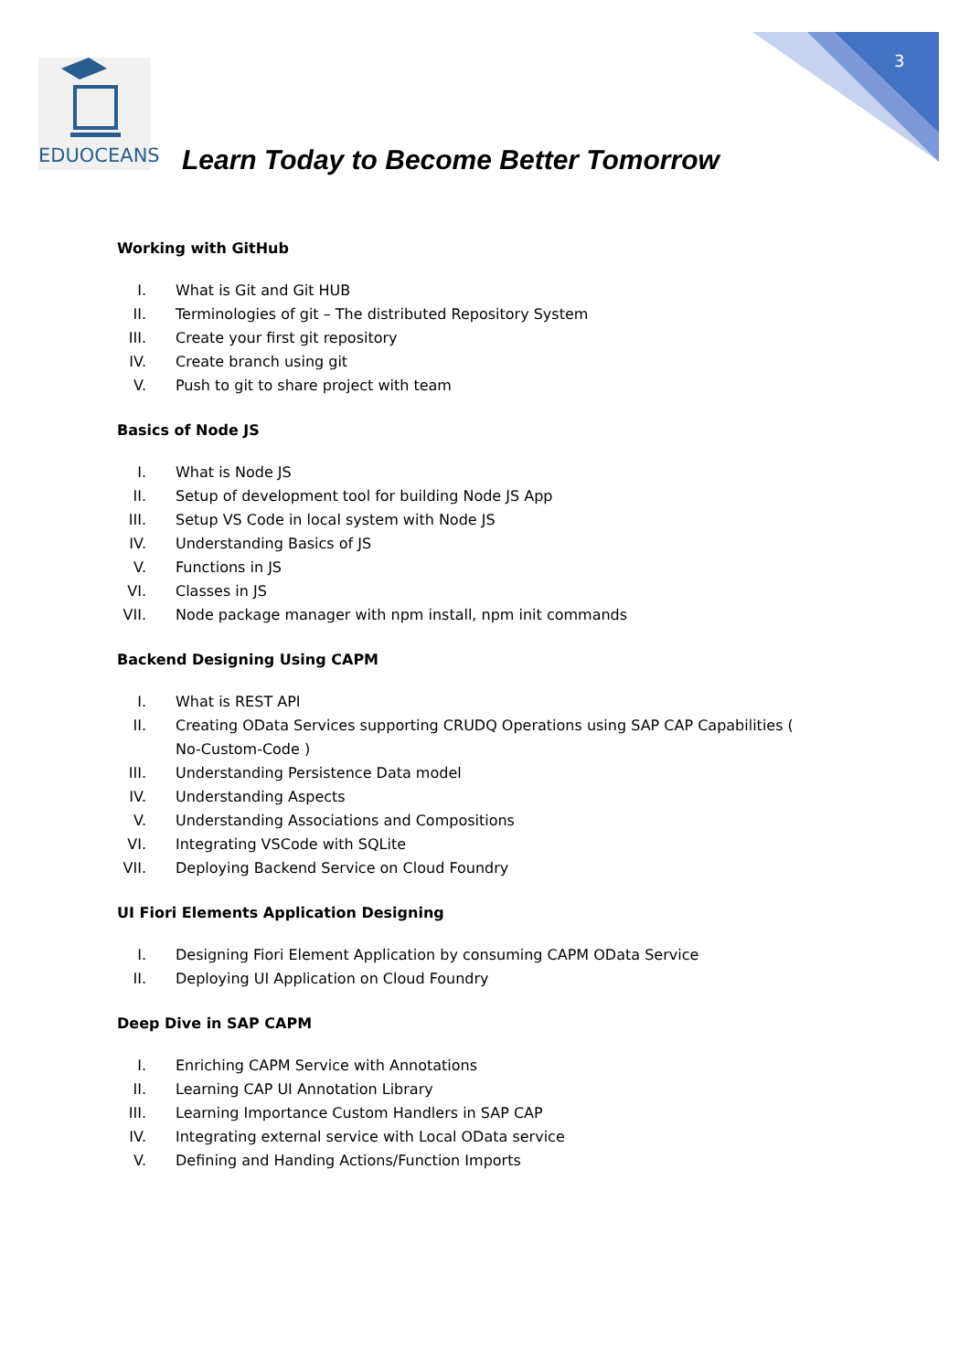3
EDUOCEANS
Learn Today to Become Better Tomorrow
Working with GitHub
I. What is Git and Git HUB
II. Terminologies of git – The distributed Repository System
III. Create your first git repository
IV. Create branch using git
V. Push to git to share project with team
Basics of Node JS
I. What is Node JS
II. Setup of development tool for building Node JS App
III. Setup VS Code in local system with Node JS
IV. Understanding Basics of JS
V. Functions in JS
VI. Classes in JS
VII. Node package manager with npm install, npm init commands
Backend Designing Using CAPM
I. What is REST API
II. Creating OData Services supporting CRUDQ Operations using SAP CAP Capabilities ( No-Custom-Code )
III. Understanding Persistence Data model
IV. Understanding Aspects
V. Understanding Associations and Compositions
VI. Integrating VSCode with SQLite
VII. Deploying Backend Service on Cloud Foundry
UI Fiori Elements Application Designing
I. Designing Fiori Element Application by consuming CAPM OData Service
II. Deploying UI Application on Cloud Foundry
Deep Dive in SAP CAPM
I. Enriching CAPM Service with Annotations
II. Learning CAP UI Annotation Library
III. Learning Importance Custom Handlers in SAP CAP
IV. Integrating external service with Local OData service
V. Defining and Handing Actions/Function Imports